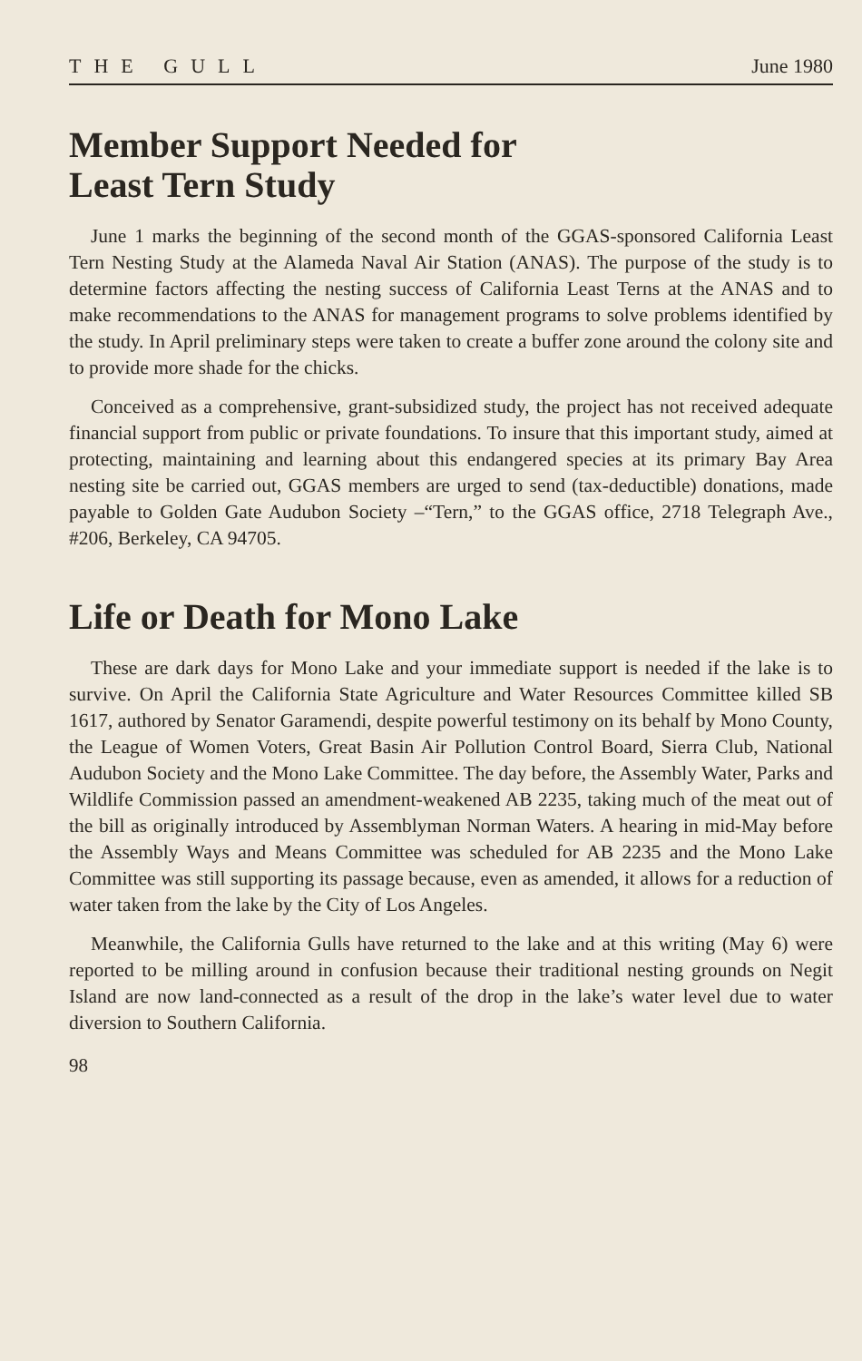THE GULL June 1980
Member Support Needed for
Least Tern Study
June 1 marks the beginning of the second month of the GGAS-sponsored California Least Tern Nesting Study at the Alameda Naval Air Station (ANAS). The purpose of the study is to determine factors affecting the nesting success of California Least Terns at the ANAS and to make recommendations to the ANAS for management programs to solve problems identified by the study. In April preliminary steps were taken to create a buffer zone around the colony site and to provide more shade for the chicks.
Conceived as a comprehensive, grant-subsidized study, the project has not received adequate financial support from public or private foundations. To insure that this important study, aimed at protecting, maintaining and learning about this endangered species at its primary Bay Area nesting site be carried out, GGAS members are urged to send (tax-deductible) donations, made payable to Golden Gate Audubon Society –“Tern,” to the GGAS office, 2718 Telegraph Ave., #206, Berkeley, CA 94705.
Life or Death for Mono Lake
These are dark days for Mono Lake and your immediate support is needed if the lake is to survive. On April the California State Agriculture and Water Resources Committee killed SB 1617, authored by Senator Garamendi, despite powerful testimony on its behalf by Mono County, the League of Women Voters, Great Basin Air Pollution Control Board, Sierra Club, National Audubon Society and the Mono Lake Committee. The day before, the Assembly Water, Parks and Wildlife Commission passed an amendment-weakened AB 2235, taking much of the meat out of the bill as originally introduced by Assemblyman Norman Waters. A hearing in mid-May before the Assembly Ways and Means Committee was scheduled for AB 2235 and the Mono Lake Committee was still supporting its passage because, even as amended, it allows for a reduction of water taken from the lake by the City of Los Angeles.
Meanwhile, the California Gulls have returned to the lake and at this writing (May 6) were reported to be milling around in confusion because their traditional nesting grounds on Negit Island are now land-connected as a result of the drop in the lake’s water level due to water diversion to Southern California.
98